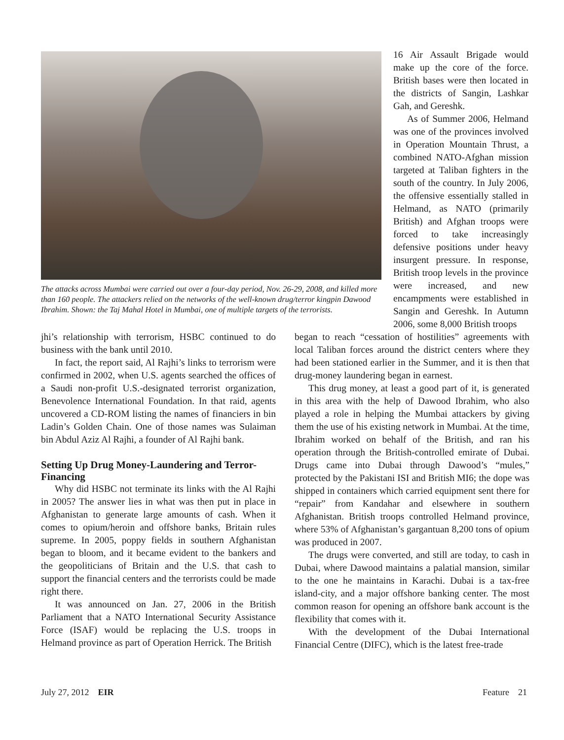The attacks across Mumbai were carried out over a four-day period, Nov. 26-29, 2008, and killed more than 160 people. The attackers relied on the networks of the well-known drug/terror kingpin Dawood Ibrahim. Shown: the Taj Mahal Hotel in Mumbai, one of multiple targets of the terrorists.
16 Air Assault Brigade would make up the core of the force. British bases were then located in the districts of Sangin, Lashkar Gah, and Gereshk.
As of Summer 2006, Helmand was one of the provinces involved in Operation Mountain Thrust, a combined NATO-Afghan mission targeted at Taliban fighters in the south of the country. In July 2006, the offensive essentially stalled in Helmand, as NATO (primarily British) and Afghan troops were forced to take increasingly defensive positions under heavy insurgent pressure. In response, British troop levels in the province were increased, and new encampments were established in Sangin and Gereshk. In Autumn 2006, some 8,000 British troops
jhi’s relationship with terrorism, HSBC continued to do business with the bank until 2010.
In fact, the report said, Al Rajhi’s links to terrorism were confirmed in 2002, when U.S. agents searched the offices of a Saudi non-profit U.S.-designated terrorist organization, Benevolence International Foundation. In that raid, agents uncovered a CD-ROM listing the names of financiers in bin Ladin’s Golden Chain. One of those names was Sulaiman bin Abdul Aziz Al Rajhi, a founder of Al Rajhi bank.
Setting Up Drug Money-Laundering and Terror-Financing
Why did HSBC not terminate its links with the Al Rajhi in 2005? The answer lies in what was then put in place in Afghanistan to generate large amounts of cash. When it comes to opium/heroin and offshore banks, Britain rules supreme. In 2005, poppy fields in southern Afghanistan began to bloom, and it became evident to the bankers and the geopoliticians of Britain and the U.S. that cash to support the financial centers and the terrorists could be made right there.
It was announced on Jan. 27, 2006 in the British Parliament that a NATO International Security Assistance Force (ISAF) would be replacing the U.S. troops in Helmand province as part of Operation Herrick. The British
began to reach “cessation of hostilities” agreements with local Taliban forces around the district centers where they had been stationed earlier in the Summer, and it is then that drug-money laundering began in earnest.
This drug money, at least a good part of it, is generated in this area with the help of Dawood Ibrahim, who also played a role in helping the Mumbai attackers by giving them the use of his existing network in Mumbai. At the time, Ibrahim worked on behalf of the British, and ran his operation through the British-controlled emirate of Dubai. Drugs came into Dubai through Dawood’s “mules,” protected by the Pakistani ISI and British MI6; the dope was shipped in containers which carried equipment sent there for “repair” from Kandahar and elsewhere in southern Afghanistan. British troops controlled Helmand province, where 53% of Afghanistan’s gargantuan 8,200 tons of opium was produced in 2007.
The drugs were converted, and still are today, to cash in Dubai, where Dawood maintains a palatial mansion, similar to the one he maintains in Karachi. Dubai is a tax-free island-city, and a major offshore banking center. The most common reason for opening an offshore bank account is the flexibility that comes with it.
With the development of the Dubai International Financial Centre (DIFC), which is the latest free-trade
July 27, 2012 EIR Feature 21